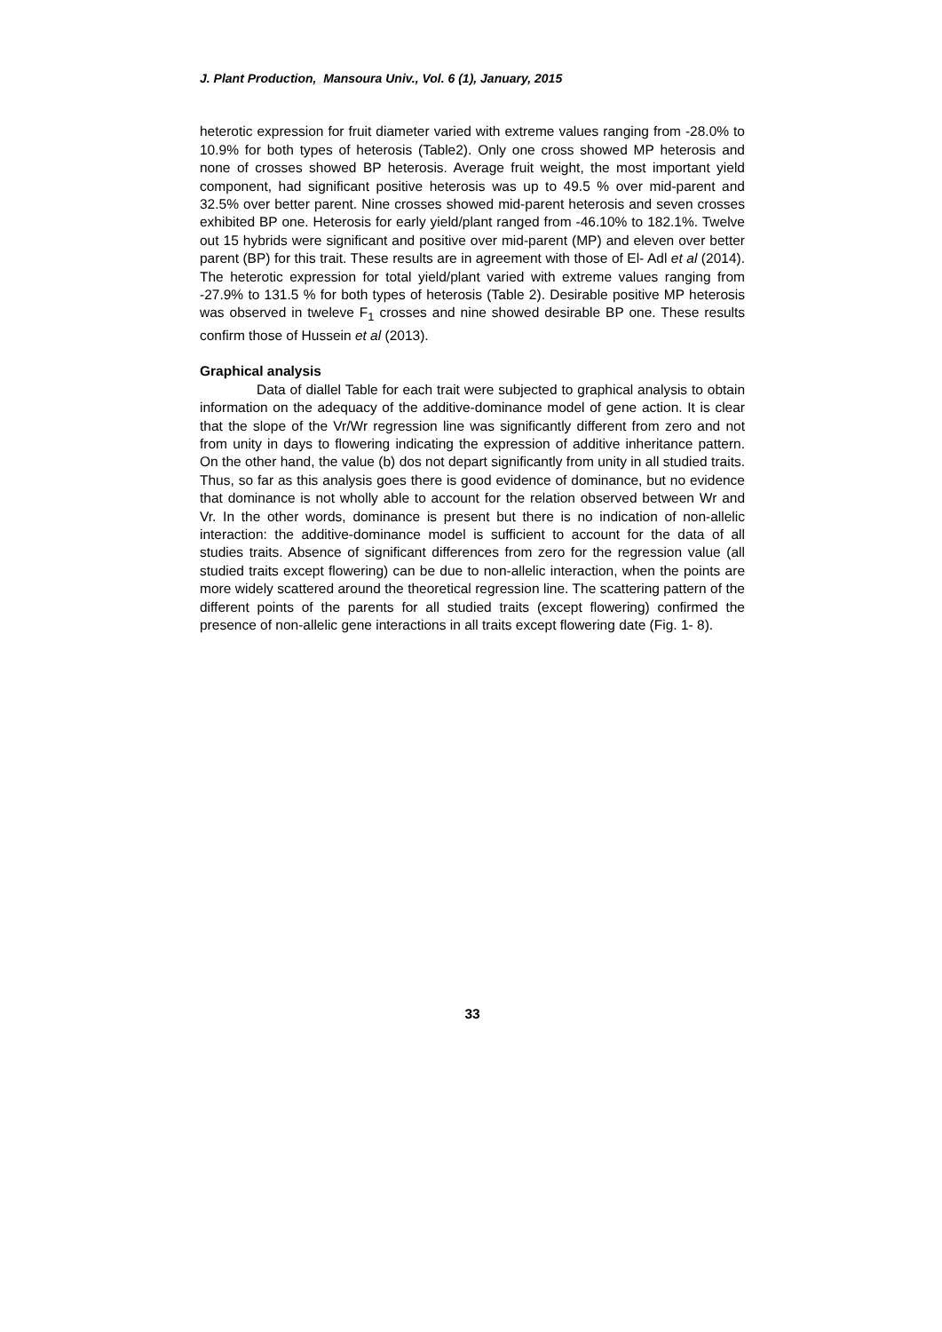J. Plant Production, Mansoura Univ., Vol. 6 (1), January, 2015
heterotic expression for fruit diameter varied with extreme values ranging from -28.0% to 10.9% for both types of heterosis (Table2). Only one cross showed MP heterosis and none of crosses showed BP heterosis. Average fruit weight, the most important yield component, had significant positive heterosis was up to 49.5 % over mid-parent and 32.5% over better parent. Nine crosses showed mid-parent heterosis and seven crosses exhibited BP one. Heterosis for early yield/plant ranged from -46.10% to 182.1%. Twelve out 15 hybrids were significant and positive over mid-parent (MP) and eleven over better parent (BP) for this trait. These results are in agreement with those of El- Adl et al (2014). The heterotic expression for total yield/plant varied with extreme values ranging from -27.9% to 131.5 % for both types of heterosis (Table 2). Desirable positive MP heterosis was observed in tweleve F<sub>1</sub> crosses and nine showed desirable BP one. These results confirm those of Hussein et al (2013).
Graphical analysis
Data of diallel Table for each trait were subjected to graphical analysis to obtain information on the adequacy of the additive-dominance model of gene action. It is clear that the slope of the Vr/Wr regression line was significantly different from zero and not from unity in days to flowering indicating the expression of additive inheritance pattern. On the other hand, the value (b) dos not depart significantly from unity in all studied traits. Thus, so far as this analysis goes there is good evidence of dominance, but no evidence that dominance is not wholly able to account for the relation observed between Wr and Vr. In the other words, dominance is present but there is no indication of non-allelic interaction: the additive-dominance model is sufficient to account for the data of all studies traits. Absence of significant differences from zero for the regression value (all studied traits except flowering) can be due to non-allelic interaction, when the points are more widely scattered around the theoretical regression line. The scattering pattern of the different points of the parents for all studied traits (except flowering) confirmed the presence of non-allelic gene interactions in all traits except flowering date (Fig. 1- 8).
33